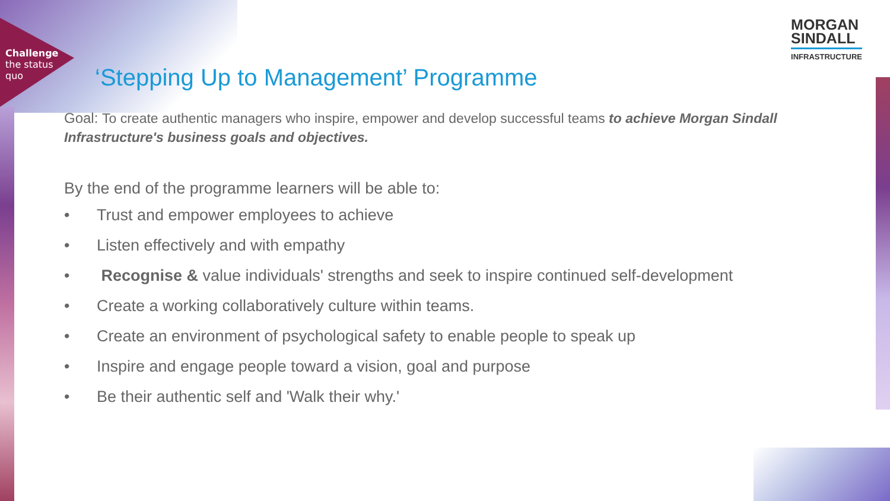Challenge
the status
quo
MORGAN
SINDALL
INFRASTRUCTURE
‘Stepping Up to Management’ Programme
Goal: To create authentic managers who inspire, empower and develop successful teams to achieve Morgan Sindall Infrastructure's business goals and objectives.
By the end of the programme learners will be able to:
• Trust and empower employees to achieve
• Listen effectively and with empathy
• Recognise & value individuals' strengths and seek to inspire continued self-development
• Create a working collaboratively culture within teams.
• Create an environment of psychological safety to enable people to speak up
• Inspire and engage people toward a vision, goal and purpose
• Be their authentic self and 'Walk their why.'